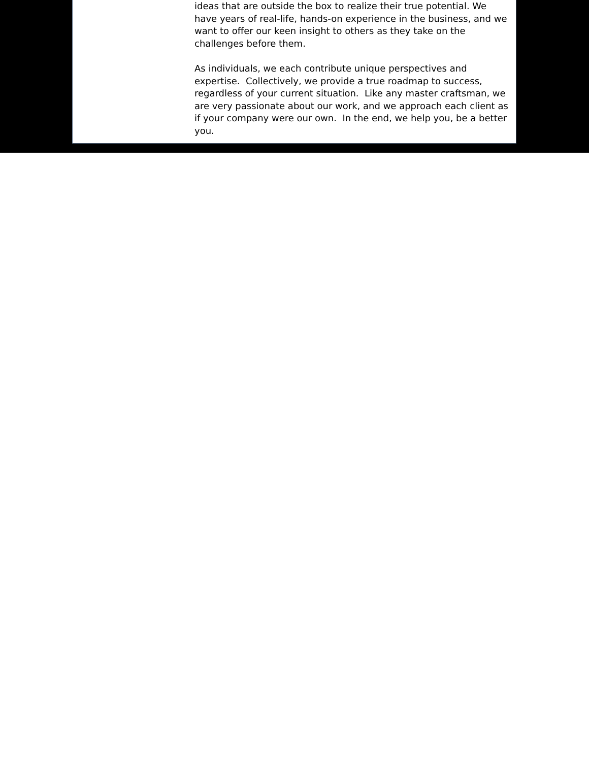ideas that are outside the box to realize their true potential. We have years of real-life, hands-on experience in the business, and we want to offer our keen insight to others as they take on the challenges before them.
As individuals, we each contribute unique perspectives and expertise. Collectively, we provide a true roadmap to success, regardless of your current situation. Like any master craftsman, we are very passionate about our work, and we approach each client as if your company were our own. In the end, we help you, be a better you.